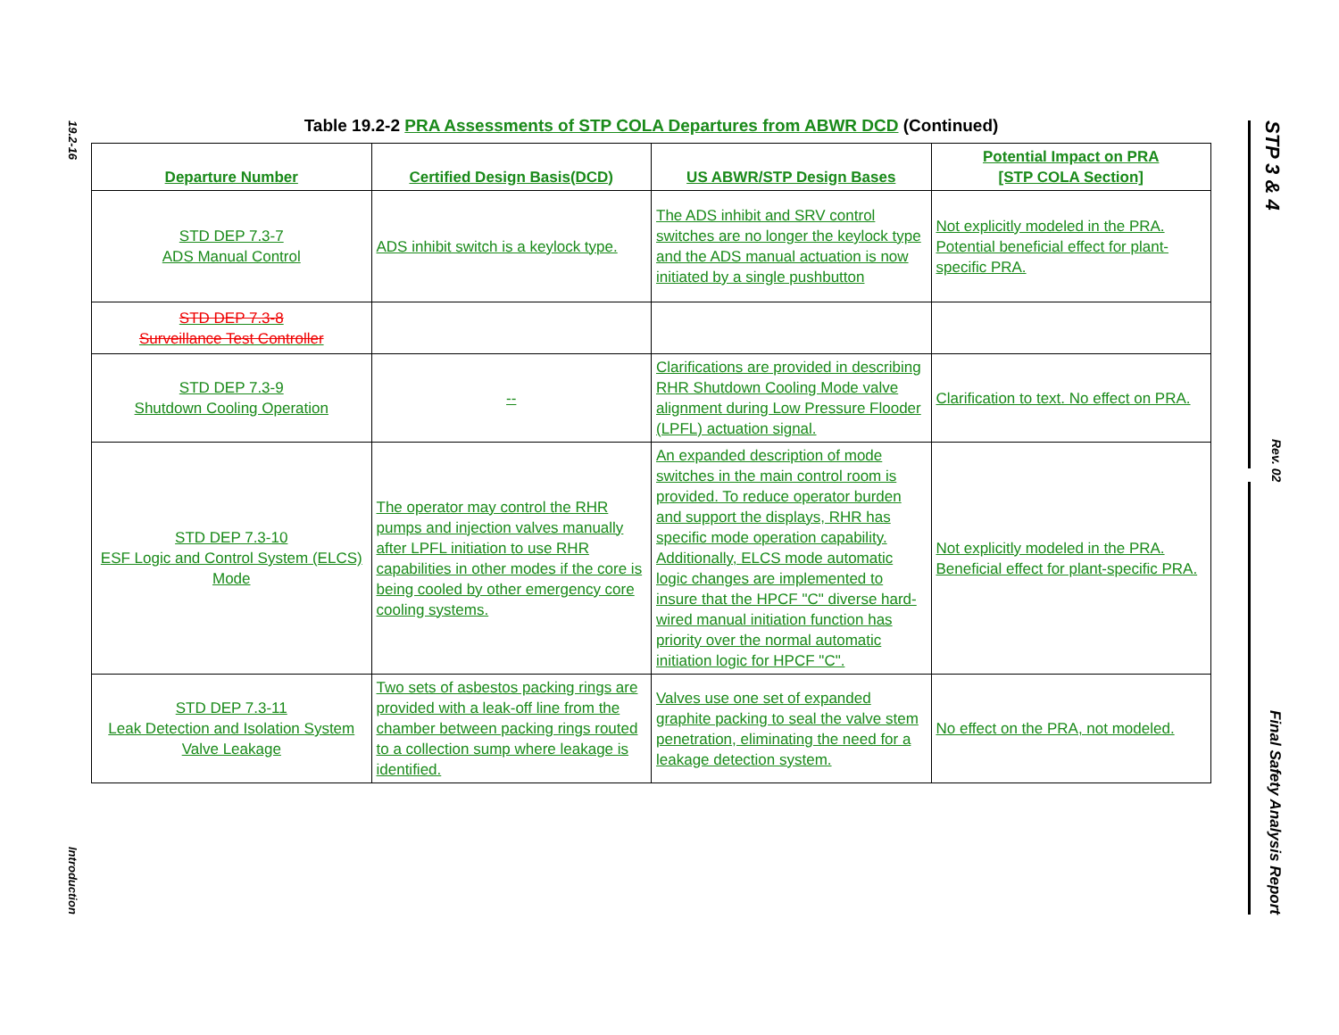19.2-16
Introduction
STP 3 & 4
Rev. 02
Final Safety Analysis Report
Table 19.2-2 PRA Assessments of STP COLA Departures from ABWR DCD (Continued)
| Departure Number | Certified Design Basis(DCD) | US ABWR/STP Design Bases | Potential Impact on PRA [STP COLA Section] |
| --- | --- | --- | --- |
| STD DEP 7.3-7 ADS Manual Control | ADS inhibit switch is a keylock type. | The ADS inhibit and SRV control switches are no longer the keylock type and the ADS manual actuation is now initiated by a single pushbutton | Not explicitly modeled in the PRA. Potential beneficial effect for plant-specific PRA. |
| STD DEP 7.3-8 Surveillance Test Controller | | | |
| STD DEP 7.3-9 Shutdown Cooling Operation | -- | Clarifications are provided in describing RHR Shutdown Cooling Mode valve alignment during Low Pressure Flooder (LPFL) actuation signal. | Clarification to text. No effect on PRA. |
| STD DEP 7.3-10 ESF Logic and Control System (ELCS) Mode | The operator may control the RHR pumps and injection valves manually after LPFL initiation to use RHR capabilities in other modes if the core is being cooled by other emergency core cooling systems. | An expanded description of mode switches in the main control room is provided. To reduce operator burden and support the displays, RHR has specific mode operation capability. Additionally, ELCS mode automatic logic changes are implemented to insure that the HPCF "C" diverse hard-wired manual initiation function has priority over the normal automatic initiation logic for HPCF "C". | Not explicitly modeled in the PRA. Beneficial effect for plant-specific PRA. |
| STD DEP 7.3-11 Leak Detection and Isolation System Valve Leakage | Two sets of asbestos packing rings are provided with a leak-off line from the chamber between packing rings routed to a collection sump where leakage is identified. | Valves use one set of expanded graphite packing to seal the valve stem penetration, eliminating the need for a leakage detection system. | No effect on the PRA, not modeled. |